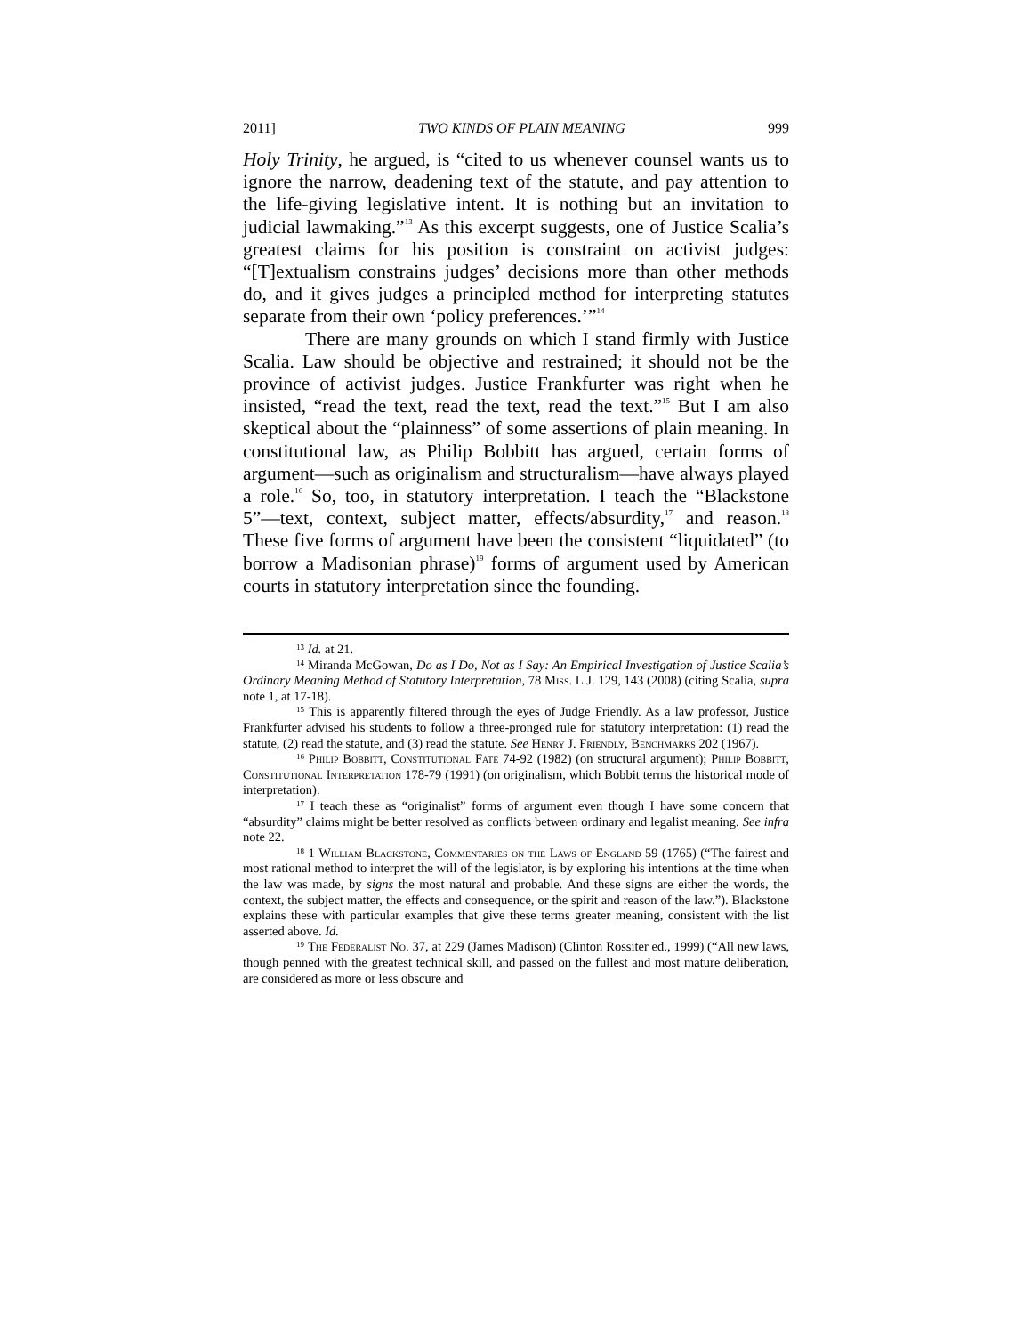2011] TWO KINDS OF PLAIN MEANING 999
Holy Trinity, he argued, is “cited to us whenever counsel wants us to ignore the narrow, deadening text of the statute, and pay attention to the life-giving legislative intent. It is nothing but an invitation to judicial lawmaking.”<sup>13</sup> As this excerpt suggests, one of Justice Scalia’s greatest claims for his position is constraint on activist judges: “[T]extualism constrains judges’ decisions more than other methods do, and it gives judges a principled method for interpreting statutes separate from their own ‘policy preferences.’”<sup>14</sup>
There are many grounds on which I stand firmly with Justice Scalia. Law should be objective and restrained; it should not be the province of activist judges. Justice Frankfurter was right when he insisted, “read the text, read the text, read the text.”<sup>15</sup> But I am also skeptical about the “plainness” of some assertions of plain meaning. In constitutional law, as Philip Bobbitt has argued, certain forms of argument—such as originalism and structuralism—have always played a role.<sup>16</sup> So, too, in statutory interpretation. I teach the “Blackstone 5”—text, context, subject matter, effects/absurdity,<sup>17</sup> and reason.<sup>18</sup> These five forms of argument have been the consistent “liquidated” (to borrow a Madisonian phrase)<sup>19</sup> forms of argument used by American courts in statutory interpretation since the founding.
<sup>13</sup> Id. at 21.
<sup>14</sup> Miranda McGowan, Do as I Do, Not as I Say: An Empirical Investigation of Justice Scalia’s Ordinary Meaning Method of Statutory Interpretation, 78 Miss. L.J. 129, 143 (2008) (citing Scalia, supra note 1, at 17-18).
<sup>15</sup> This is apparently filtered through the eyes of Judge Friendly. As a law professor, Justice Frankfurter advised his students to follow a three-pronged rule for statutory interpretation: (1) read the statute, (2) read the statute, and (3) read the statute. See Henry J. Friendly, Benchmarks 202 (1967).
<sup>16</sup> Philip Bobbitt, Constitutional Fate 74-92 (1982) (on structural argument); Philip Bobbitt, Constitutional Interpretation 178-79 (1991) (on originalism, which Bobbit terms the historical mode of interpretation).
<sup>17</sup> I teach these as “originalist” forms of argument even though I have some concern that “absurdity” claims might be better resolved as conflicts between ordinary and legalist meaning. See infra note 22.
<sup>18</sup> 1 William Blackstone, Commentaries on the Laws of England 59 (1765) (“The fairest and most rational method to interpret the will of the legislator, is by exploring his intentions at the time when the law was made, by signs the most natural and probable. And these signs are either the words, the context, the subject matter, the effects and consequence, or the spirit and reason of the law.”). Blackstone explains these with particular examples that give these terms greater meaning, consistent with the list asserted above. Id.
<sup>19</sup> The Federalist No. 37, at 229 (James Madison) (Clinton Rossiter ed., 1999) (“All new laws, though penned with the greatest technical skill, and passed on the fullest and most mature deliberation, are considered as more or less obscure and